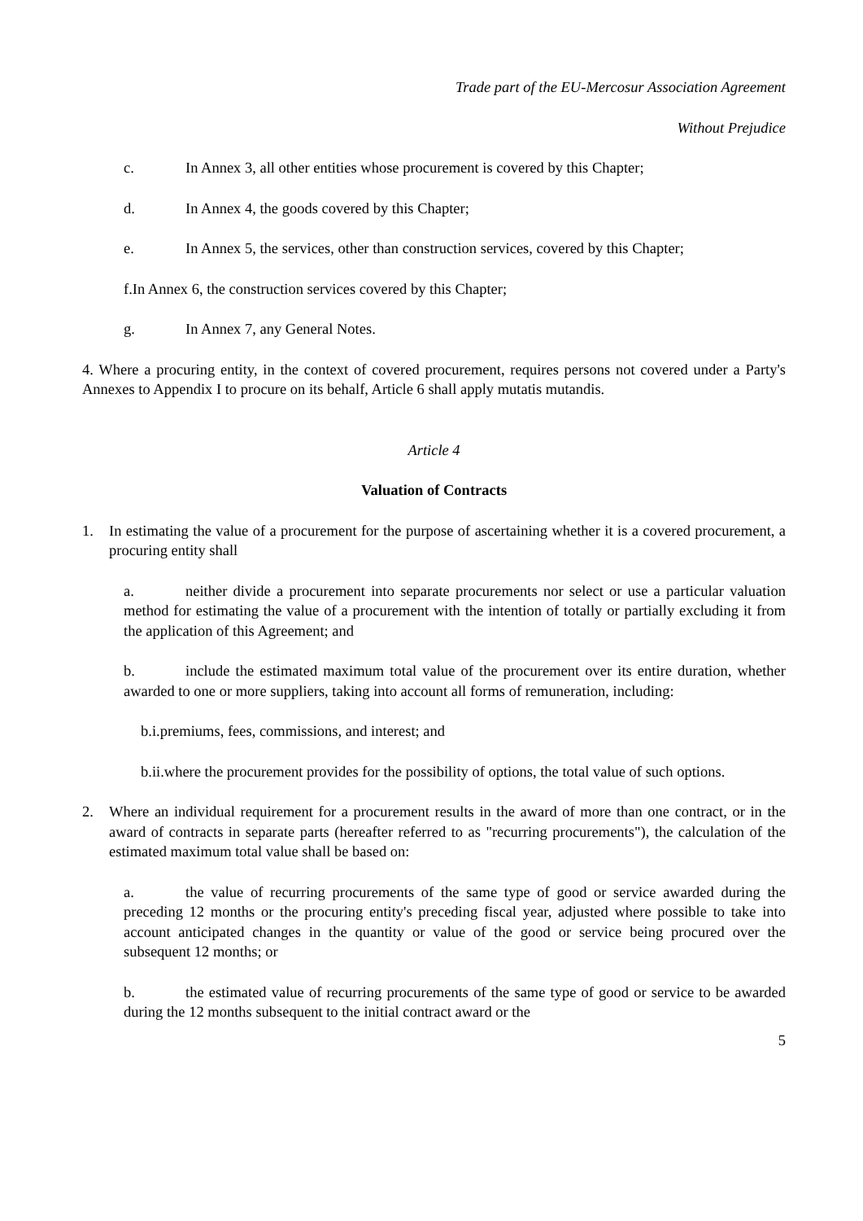Trade part of the EU-Mercosur Association Agreement
Without Prejudice
c. In Annex 3, all other entities whose procurement is covered by this Chapter;
d. In Annex 4, the goods covered by this Chapter;
e. In Annex 5, the services, other than construction services, covered by this Chapter;
f.In Annex 6, the construction services covered by this Chapter;
g. In Annex 7, any General Notes.
4. Where a procuring entity, in the context of covered procurement, requires persons not covered under a Party's Annexes to Appendix I to procure on its behalf, Article 6 shall apply mutatis mutandis.
Article 4
Valuation of Contracts
1. In estimating the value of a procurement for the purpose of ascertaining whether it is a covered procurement, a procuring entity shall
a. neither divide a procurement into separate procurements nor select or use a particular valuation method for estimating the value of a procurement with the intention of totally or partially excluding it from the application of this Agreement; and
b. include the estimated maximum total value of the procurement over its entire duration, whether awarded to one or more suppliers, taking into account all forms of remuneration, including:
b.i.premiums, fees, commissions, and interest; and
b.ii.where the procurement provides for the possibility of options, the total value of such options.
2. Where an individual requirement for a procurement results in the award of more than one contract, or in the award of contracts in separate parts (hereafter referred to as "recurring procurements"), the calculation of the estimated maximum total value shall be based on:
a. the value of recurring procurements of the same type of good or service awarded during the preceding 12 months or the procuring entity's preceding fiscal year, adjusted where possible to take into account anticipated changes in the quantity or value of the good or service being procured over the subsequent 12 months; or
b. the estimated value of recurring procurements of the same type of good or service to be awarded during the 12 months subsequent to the initial contract award or the
5